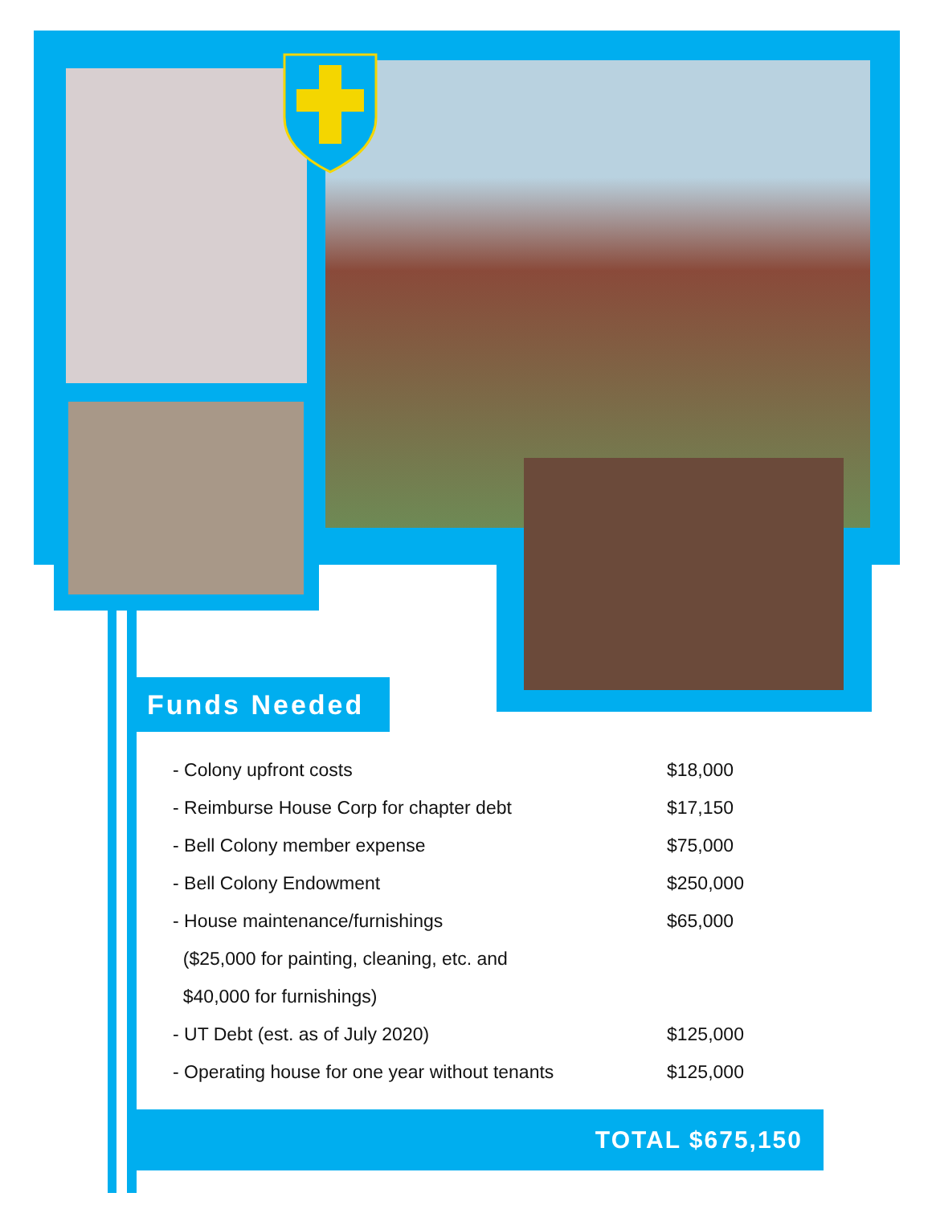Funds Needed
| - Colony upfront costs | $18,000 |
| - Reimburse House Corp for chapter debt | $17,150 |
| - Bell Colony member expense | $75,000 |
| - Bell Colony Endowment | $250,000 |
| - House maintenance/furnishings | $65,000 |
| ($25,000 for painting, cleaning, etc. and | |
| $40,000 for furnishings) | |
| - UT Debt (est. as of July 2020) | $125,000 |
| - Operating house for one year without tenants | $125,000 |
TOTAL $675,150